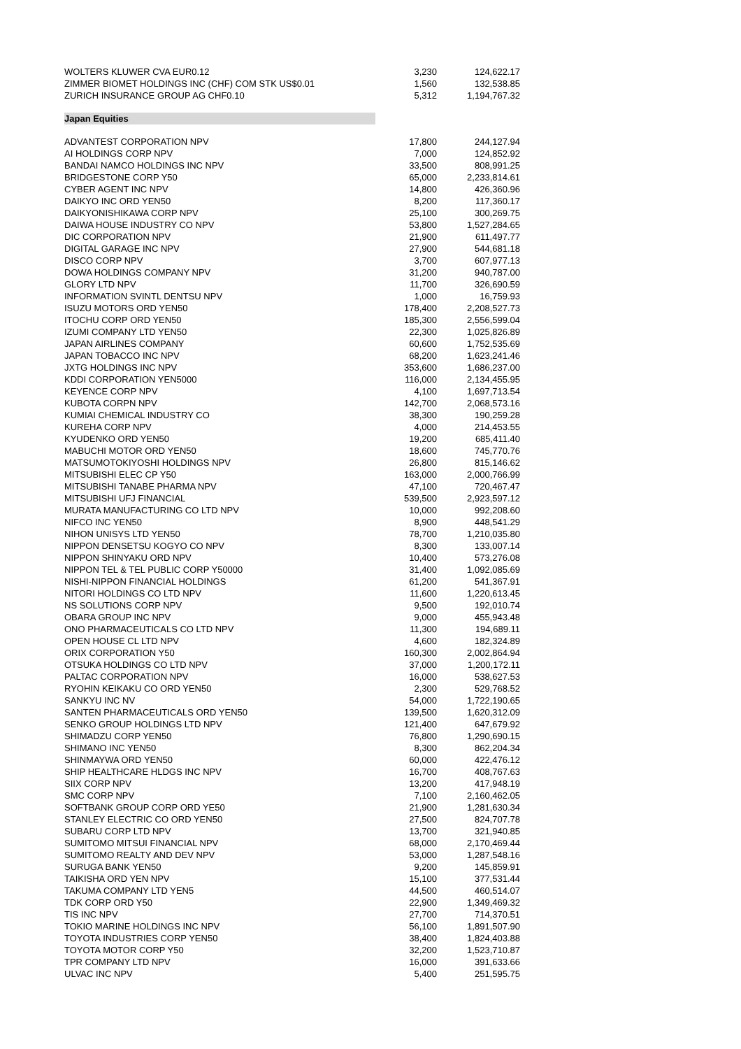| WOLTERS KLUWER CVA EUR0.12 | 3,230 | 124,622.17 |
| ZIMMER BIOMET HOLDINGS INC (CHF) COM STK US$0.01 | 1,560 | 132,538.85 |
| ZURICH INSURANCE GROUP AG CHF0.10 | 5,312 | 1,194,767.32 |
| Japan Equities | | |
| ADVANTEST CORPORATION NPV | 17,800 | 244,127.94 |
| AI HOLDINGS CORP NPV | 7,000 | 124,852.92 |
| BANDAI NAMCO HOLDINGS INC NPV | 33,500 | 808,991.25 |
| BRIDGESTONE CORP Y50 | 65,000 | 2,233,814.61 |
| CYBER AGENT INC NPV | 14,800 | 426,360.96 |
| DAIKYO INC ORD YEN50 | 8,200 | 117,360.17 |
| DAIKYONISHIKAWA CORP NPV | 25,100 | 300,269.75 |
| DAIWA HOUSE INDUSTRY CO NPV | 53,800 | 1,527,284.65 |
| DIC CORPORATION NPV | 21,900 | 611,497.77 |
| DIGITAL GARAGE INC NPV | 27,900 | 544,681.18 |
| DISCO CORP NPV | 3,700 | 607,977.13 |
| DOWA HOLDINGS COMPANY NPV | 31,200 | 940,787.00 |
| GLORY LTD NPV | 11,700 | 326,690.59 |
| INFORMATION SVINTL DENTSU NPV | 1,000 | 16,759.93 |
| ISUZU MOTORS ORD YEN50 | 178,400 | 2,208,527.73 |
| ITOCHU CORP ORD YEN50 | 185,300 | 2,556,599.04 |
| IZUMI COMPANY LTD YEN50 | 22,300 | 1,025,826.89 |
| JAPAN AIRLINES COMPANY | 60,600 | 1,752,535.69 |
| JAPAN TOBACCO INC NPV | 68,200 | 1,623,241.46 |
| JXTG HOLDINGS INC NPV | 353,600 | 1,686,237.00 |
| KDDI CORPORATION YEN5000 | 116,000 | 2,134,455.95 |
| KEYENCE CORP NPV | 4,100 | 1,697,713.54 |
| KUBOTA CORPN NPV | 142,700 | 2,068,573.16 |
| KUMIAI CHEMICAL INDUSTRY CO | 38,300 | 190,259.28 |
| KUREHA CORP NPV | 4,000 | 214,453.55 |
| KYUDENKO ORD YEN50 | 19,200 | 685,411.40 |
| MABUCHI MOTOR ORD YEN50 | 18,600 | 745,770.76 |
| MATSUMOTOKIYOSHI HOLDINGS NPV | 26,800 | 815,146.62 |
| MITSUBISHI ELEC CP Y50 | 163,000 | 2,000,766.99 |
| MITSUBISHI TANABE PHARMA NPV | 47,100 | 720,467.47 |
| MITSUBISHI UFJ FINANCIAL | 539,500 | 2,923,597.12 |
| MURATA MANUFACTURING CO LTD NPV | 10,000 | 992,208.60 |
| NIFCO INC YEN50 | 8,900 | 448,541.29 |
| NIHON UNISYS LTD YEN50 | 78,700 | 1,210,035.80 |
| NIPPON DENSETSU KOGYO CO NPV | 8,300 | 133,007.14 |
| NIPPON SHINYAKU ORD NPV | 10,400 | 573,276.08 |
| NIPPON TEL & TEL PUBLIC CORP Y50000 | 31,400 | 1,092,085.69 |
| NISHI-NIPPON FINANCIAL HOLDINGS | 61,200 | 541,367.91 |
| NITORI HOLDINGS CO LTD NPV | 11,600 | 1,220,613.45 |
| NS SOLUTIONS CORP NPV | 9,500 | 192,010.74 |
| OBARA GROUP INC NPV | 9,000 | 455,943.48 |
| ONO PHARMACEUTICALS CO LTD NPV | 11,300 | 194,689.11 |
| OPEN HOUSE CL LTD NPV | 4,600 | 182,324.89 |
| ORIX CORPORATION Y50 | 160,300 | 2,002,864.94 |
| OTSUKA HOLDINGS CO LTD NPV | 37,000 | 1,200,172.11 |
| PALTAC CORPORATION NPV | 16,000 | 538,627.53 |
| RYOHIN KEIKAKU CO ORD YEN50 | 2,300 | 529,768.52 |
| SANKYU INC NV | 54,000 | 1,722,190.65 |
| SANTEN PHARMACEUTICALS ORD YEN50 | 139,500 | 1,620,312.09 |
| SENKO GROUP HOLDINGS LTD NPV | 121,400 | 647,679.92 |
| SHIMADZU CORP YEN50 | 76,800 | 1,290,690.15 |
| SHIMANO INC YEN50 | 8,300 | 862,204.34 |
| SHINMAYWA ORD YEN50 | 60,000 | 422,476.12 |
| SHIP HEALTHCARE HLDGS INC NPV | 16,700 | 408,767.63 |
| SIIX CORP NPV | 13,200 | 417,948.19 |
| SMC CORP NPV | 7,100 | 2,160,462.05 |
| SOFTBANK GROUP CORP ORD YE50 | 21,900 | 1,281,630.34 |
| STANLEY ELECTRIC CO ORD YEN50 | 27,500 | 824,707.78 |
| SUBARU CORP LTD NPV | 13,700 | 321,940.85 |
| SUMITOMO MITSUI FINANCIAL NPV | 68,000 | 2,170,469.44 |
| SUMITOMO REALTY AND DEV NPV | 53,000 | 1,287,548.16 |
| SURUGA BANK YEN50 | 9,200 | 145,859.91 |
| TAIKISHA ORD YEN NPV | 15,100 | 377,531.44 |
| TAKUMA COMPANY LTD YEN5 | 44,500 | 460,514.07 |
| TDK CORP ORD Y50 | 22,900 | 1,349,469.32 |
| TIS INC NPV | 27,700 | 714,370.51 |
| TOKIO MARINE HOLDINGS INC NPV | 56,100 | 1,891,507.90 |
| TOYOTA INDUSTRIES CORP YEN50 | 38,400 | 1,824,403.88 |
| TOYOTA MOTOR CORP Y50 | 32,200 | 1,523,710.87 |
| TPR COMPANY LTD NPV | 16,000 | 391,633.66 |
| ULVAC INC NPV | 5,400 | 251,595.75 |